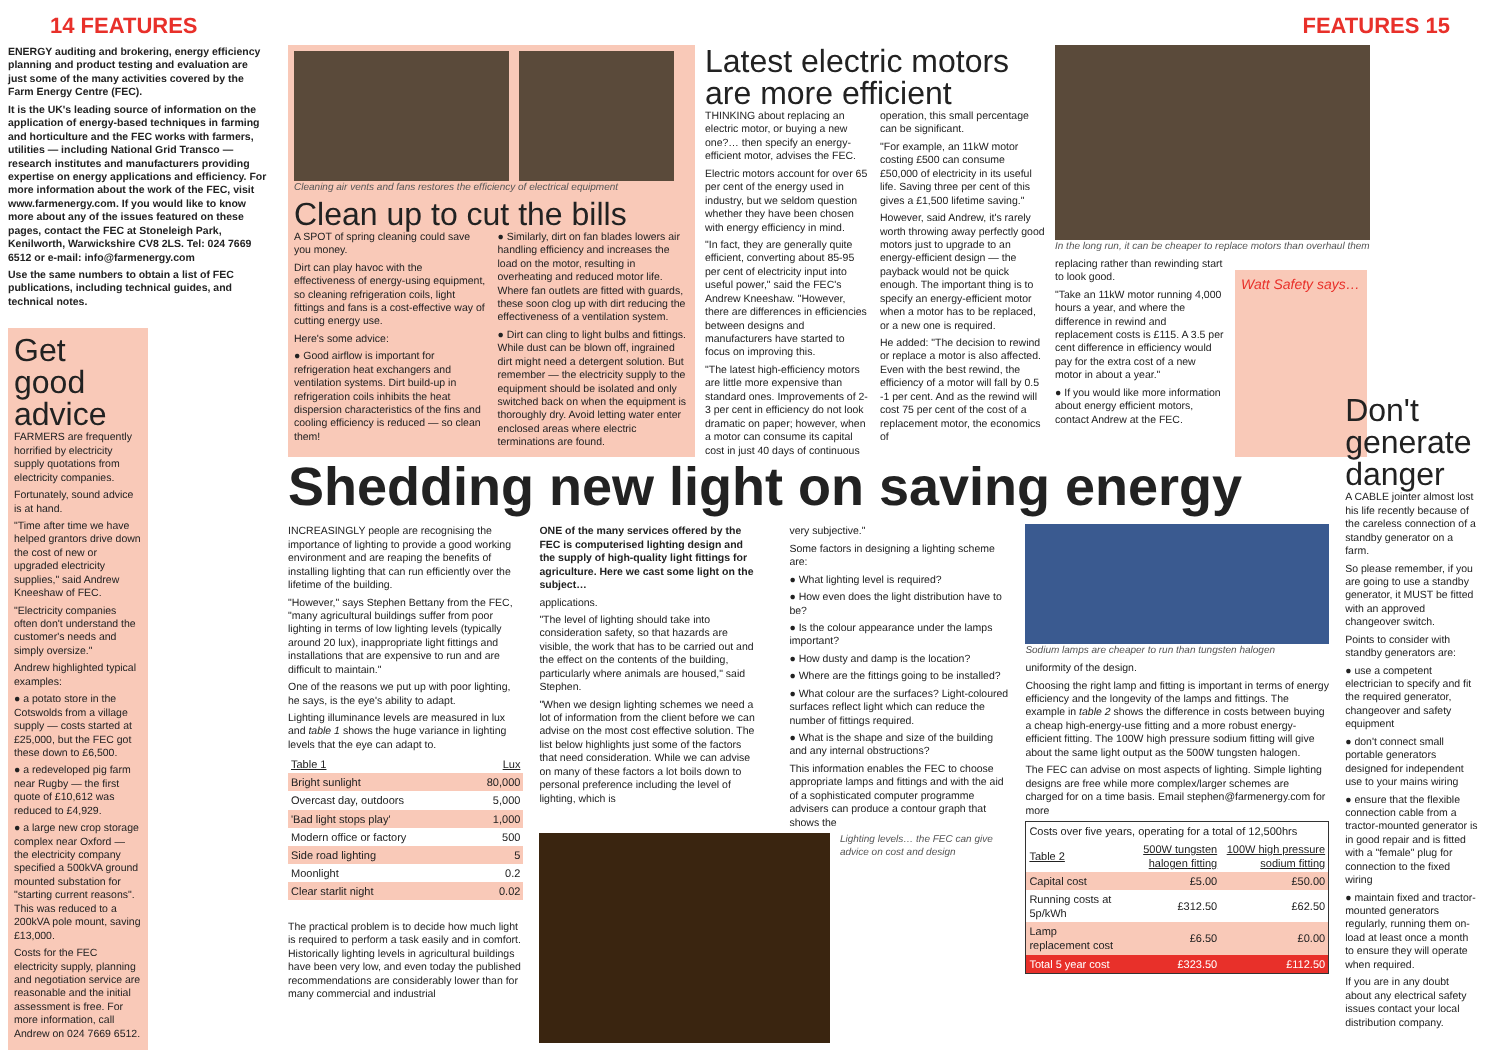14 FEATURES FEATURES 15
ENERGY auditing and brokering, energy efficiency planning and product testing and evaluation are just some of the many activities covered by the Farm Energy Centre (FEC).
It is the UK's leading source of information on the application of energy-based techniques in farming and horticulture and the FEC works with farmers, utilities — including National Grid Transco — research institutes and manufacturers providing expertise on energy applications and efficiency. For more information about the work of the FEC, visit www.farmenergy.com. If you would like to know more about any of the issues featured on these pages, contact the FEC at Stoneleigh Park, Kenilworth, Warwickshire CV8 2LS. Tel: 024 7669 6512 or e-mail: info@farmenergy.com
Use the same numbers to obtain a list of FEC publications, including technical guides, and technical notes.
Get good advice
FARMERS are frequently horrified by electricity supply quotations from electricity companies.
Fortunately, sound advice is at hand.
"Time after time we have helped grantors drive down the cost of new or upgraded electricity supplies," said Andrew Kneeshaw of FEC.
"Electricity companies often don't understand the customer's needs and simply oversize."
Andrew highlighted typical examples:
● a potato store in the Cotswolds from a village supply — costs started at £25,000, but the FEC got these down to £6,500.
● a redeveloped pig farm near Rugby — the first quote of £10,612 was reduced to £4,929.
● a large new crop storage complex near Oxford — the electricity company specified a 500kVA ground mounted substation for "starting current reasons". This was reduced to a 200kVA pole mount, saving £13,000.
Costs for the FEC electricity supply, planning and negotiation service are reasonable and the initial assessment is free. For more information, call Andrew on 024 7669 6512.
Cleaning air vents and fans restores the efficiency of electrical equipment
Clean up to cut the bills
A SPOT of spring cleaning could save you money.
Dirt can play havoc with the effectiveness of energy-using equipment, so cleaning refrigeration coils, light fittings and fans is a cost-effective way of cutting energy use.
Here's some advice:
● Good airflow is important for refrigeration heat exchangers and ventilation systems. Dirt build-up in refrigeration coils inhibits the heat dispersion characteristics of the fins and cooling efficiency is reduced — so clean them!
● Similarly, dirt on fan blades lowers air handling efficiency and increases the load on the motor, resulting in overheating and reduced motor life. Where fan outlets are fitted with guards, these soon clog up with dirt reducing the effectiveness of a ventilation system.
● Dirt can cling to light bulbs and fittings. While dust can be blown off, ingrained dirt might need a detergent solution. But remember — the electricity supply to the equipment should be isolated and only switched back on when the equipment is thoroughly dry. Avoid letting water enter enclosed areas where electric terminations are found.
Latest electric motors are more efficient
THINKING about replacing an electric motor, or buying a new one?… then specify an energy-efficient motor, advises the FEC.
Electric motors account for over 65 per cent of the energy used in industry, but we seldom question whether they have been chosen with energy efficiency in mind.
"In fact, they are generally quite efficient, converting about 85-95 per cent of electricity input into useful power," said the FEC's Andrew Kneeshaw. "However, there are differences in efficiencies between designs and manufacturers have started to focus on improving this.
"The latest high-efficiency motors are little more expensive than standard ones. Improvements of 2-3 per cent in efficiency do not look dramatic on paper; however, when a motor can consume its capital cost in just 40 days of continuous operation, this small percentage can be significant.
"For example, an 11kW motor costing £500 can consume £50,000 of electricity in its useful life. Saving three per cent of this gives a £1,500 lifetime saving."
However, said Andrew, it's rarely worth throwing away perfectly good motors just to upgrade to an energy-efficient design — the payback would not be quick enough. The important thing is to specify an energy-efficient motor when a motor has to be replaced, or a new one is required.
He added: "The decision to rewind or replace a motor is also affected. Even with the best rewind, the efficiency of a motor will fall by 0.5 -1 per cent. And as the rewind will cost 75 per cent of the cost of a replacement motor, the economics of
In the long run, it can be cheaper to replace motors than overhaul them
replacing rather than rewinding start to look good.
"Take an 11kW motor running 4,000 hours a year, and where the difference in rewind and replacement costs is £115. A 3.5 per cent difference in efficiency would pay for the extra cost of a new motor in about a year."
● If you would like more information about energy efficient motors, contact Andrew at the FEC.
Watt Safety says…
Shedding new light on saving energy
INCREASINGLY people are recognising the importance of lighting to provide a good working environment and are reaping the benefits of installing lighting that can run efficiently over the lifetime of the building.
"However," says Stephen Bettany from the FEC, "many agricultural buildings suffer from poor lighting in terms of low lighting levels (typically around 20 lux), inappropriate light fittings and installations that are expensive to run and are difficult to maintain."
One of the reasons we put up with poor lighting, he says, is the eye's ability to adapt.
Lighting illuminance levels are measured in lux and table 1 shows the huge variance in lighting levels that the eye can adapt to.
| Table 1 | Lux |
| --- | --- |
| Bright sunlight | 80,000 |
| Overcast day, outdoors | 5,000 |
| 'Bad light stops play' | 1,000 |
| Modern office or factory | 500 |
| Side road lighting | 5 |
| Moonlight | 0.2 |
| Clear starlit night | 0.02 |
The practical problem is to decide how much light is required to perform a task easily and in comfort. Historically lighting levels in agricultural buildings have been very low, and even today the published recommendations are considerably lower than for many commercial and industrial
ONE of the many services offered by the FEC is computerised lighting design and the supply of high-quality light fittings for agriculture. Here we cast some light on the subject…
applications.
"The level of lighting should take into consideration safety, so that hazards are visible, the work that has to be carried out and the effect on the contents of the building, particularly where animals are housed," said Stephen.
"When we design lighting schemes we need a lot of information from the client before we can advise on the most cost effective solution. The list below highlights just some of the factors that need consideration. While we can advise on many of these factors a lot boils down to personal preference including the level of lighting, which is
very subjective."
Some factors in designing a lighting scheme are:
● What lighting level is required?
● How even does the light distribution have to be?
● Is the colour appearance under the lamps important?
● How dusty and damp is the location?
● Where are the fittings going to be installed?
● What colour are the surfaces? Light-coloured surfaces reflect light which can reduce the number of fittings required.
● What is the shape and size of the building and any internal obstructions?
This information enables the FEC to choose appropriate lamps and fittings and with the aid of a sophisticated computer programme advisers can produce a contour graph that shows the
Lighting levels… the FEC can give advice on cost and design
Sodium lamps are cheaper to run than tungsten halogen
uniformity of the design.
Choosing the right lamp and fitting is important in terms of energy efficiency and the longevity of the lamps and fittings. The example in table 2 shows the difference in costs between buying a cheap high-energy-use fitting and a more robust energy-efficient fitting. The 100W high pressure sodium fitting will give about the same light output as the 500W tungsten halogen.
The FEC can advise on most aspects of lighting. Simple lighting designs are free while more complex/larger schemes are charged for on a time basis. Email stephen@farmenergy.com for more
| Costs over five years, operating for a total of 12,500hrs | | |
| --- | --- | --- |
| Table 2 | 500W tungsten halogen fitting | 100W high pressure sodium fitting |
| Capital cost | £5.00 | £50.00 |
| Running costs at 5p/kWh | £312.50 | £62.50 |
| Lamp replacement cost | £6.50 | £0.00 |
| Total 5 year cost | £323.50 | £112.50 |
Don't generate danger
A CABLE jointer almost lost his life recently because of the careless connection of a standby generator on a farm.
So please remember, if you are going to use a standby generator, it MUST be fitted with an approved changeover switch.
Points to consider with standby generators are:
● use a competent electrician to specify and fit the required generator, changeover and safety equipment
● don't connect small portable generators designed for independent use to your mains wiring
● ensure that the flexible connection cable from a tractor-mounted generator is in good repair and is fitted with a "female" plug for connection to the fixed wiring
● maintain fixed and tractor-mounted generators regularly, running them on-load at least once a month to ensure they will operate when required.
If you are in any doubt about any electrical safety issues contact your local distribution company.